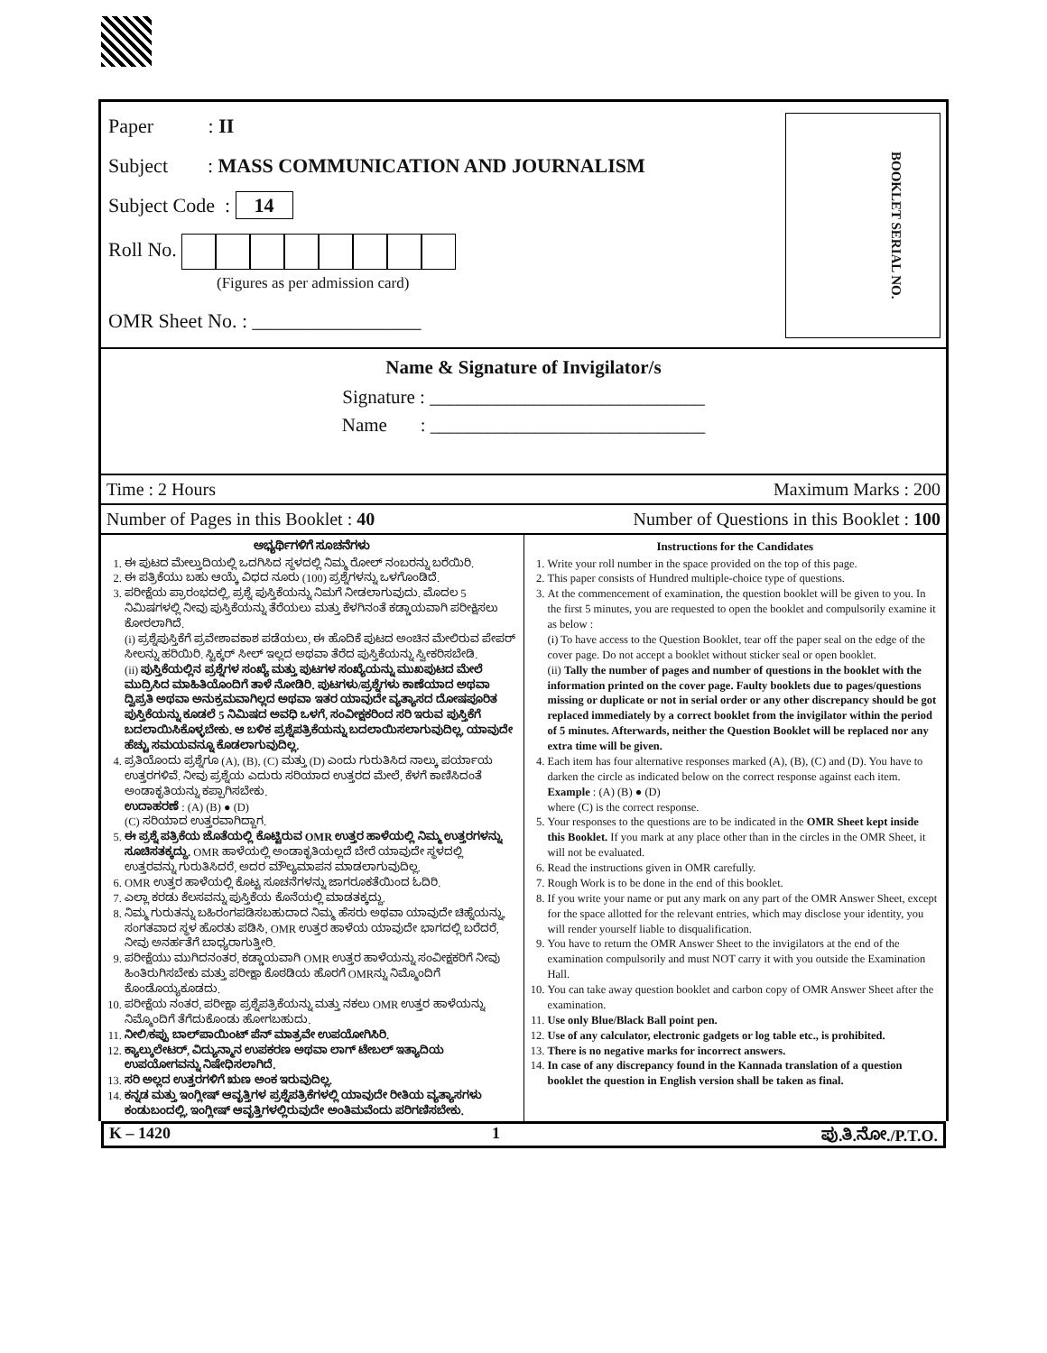Paper : II
Subject : MASS COMMUNICATION AND JOURNALISM
Subject Code : 14
Roll No.
(Figures as per admission card)
OMR Sheet No. : _________________
BOOKLET SERIAL NO.
Name & Signature of Invigilator/s
Signature : _____________________________
Name : _____________________________
Time : 2 Hours Maximum Marks : 200
Number of Pages in this Booklet : 40 Number of Questions in this Booklet : 100
ಅಭ್ಯರ್ಥಿಗಳಿಗೆ ಸೂಚನೆಗಳು
1. ಈ ಪುಟದ ಮೇಲ್ತುದಿಯಲ್ಲಿ ಒದಗಿಸಿದ ಸ್ಥಳದಲ್ಲಿ ನಿಮ್ಮ ರೋಲ್ ನಂಬರನ್ನು ಬರೆಯಿರಿ.
2. ಈ ಪತ್ರಿಕೆಯು ಬಹು ಆಯ್ಕೆ ವಿಧದ ನೂರು (100) ಪ್ರಶ್ನೆಗಳನ್ನು ಒಳಗೊಂಡಿದೆ.
3. ಪರೀಕ್ಷೆಯ ಪ್ರಾರಂಭದಲ್ಲಿ, ಪ್ರಶ್ನೆ ಪುಸ್ತಿಕೆಯನ್ನು ನಿಮಗೆ ನೀಡಲಾಗುವುದು. ಮೊದಲ 5 ನಿಮಿಷಗಳಲ್ಲಿ ನೀವು ಪುಸ್ತಿಕೆಯನ್ನು ತೆರೆಯಲು ಮತ್ತು ಕೆಳಗಿನಂತೆ ಕಡ್ಡಾಯವಾಗಿ ಪರೀಕ್ಷಿಸಲು ಕೋರಲಾಗಿದೆ.
(i) ಪ್ರಶ್ನೆಪುಸ್ತಿಕೆಗೆ ಪ್ರವೇಶಾವಕಾಶ ಪಡೆಯಲು, ಈ ಹೊದಿಕೆ ಪುಟದ ಅಂಚಿನ ಮೇಲಿರುವ ಪೇಪರ್ ಸೀಲನ್ನು ಹರಿಯಿರಿ. ಸ್ಟಿಕ್ಕರ್ ಸೀಲ್ ಇಲ್ಲದ ಅಥವಾ ತೆರೆದ ಪುಸ್ತಿಕೆಯನ್ನು ಸ್ವೀಕರಿಸಬೇಡಿ.
(ii) ಪುಸ್ತಿಕೆಯಲ್ಲಿನ ಪ್ರಶ್ನೆಗಳ ಸಂಖ್ಯೆ ಮತ್ತು ಪುಟಗಳ ಸಂಖ್ಯೆಯನ್ನು ಮುಖಪುಟದ ಮೇಲೆ ಮುದ್ರಿಸಿದ ಮಾಹಿತಿಯೊಂದಿಗೆ ತಾಳೆ ನೋಡಿರಿ. ಪುಟಗಳು/ಪ್ರಶ್ನೆಗಳು ಕಾಣೆಯಾದ ಅಥವಾ ದ್ವಿಪ್ರತಿ ಅಥವಾ ಅನುಕ್ರಮವಾಗಿಲ್ಲದ ಅಥವಾ ಇತರ ಯಾವುದೇ ವ್ಯತ್ಯಾಸದ ದೋಷಪೂರಿತ ಪುಸ್ತಿಕೆಯನ್ನು ಕೂಡಲೆ 5 ನಿಮಿಷದ ಅವಧಿ ಒಳಗೆ, ಸಂವೀಕ್ಷಕರಿಂದ ಸರಿ ಇರುವ ಪುಸ್ತಿಕೆಗೆ ಬದಲಾಯಿಸಿಕೊಳ್ಳಬೇಕು. ಆ ಬಳಿಕ ಪ್ರಶ್ನೆಪತ್ರಿಕೆಯನ್ನು ಬದಲಾಯಿಸಲಾಗುವುದಿಲ್ಲ, ಯಾವುದೇ ಹೆಚ್ಚು ಸಮಯವನ್ನೂ ಕೊಡಲಾಗುವುದಿಲ್ಲ.
4. ಪ್ರತಿಯೊಂದು ಪ್ರಶ್ನೆಗೂ (A), (B), (C) ಮತ್ತು (D) ಎಂದು ಗುರುತಿಸಿದ ನಾಲ್ಕು ಪರ್ಯಾಯ ಉತ್ತರಗಳಿವೆ. ನೀವು ಪ್ರಶ್ನೆಯ ಎದುರು ಸರಿಯಾದ ಉತ್ತರದ ಮೇಲೆ, ಕೆಳಗೆ ಕಾಣಿಸಿದಂತೆ ಅಂಡಾಕೃತಿಯನ್ನು ಕಪ್ಪಾಗಿಸಬೇಕು.
ಉದಾಹರಣೆ : (A) (B) ● (D)
(C) ಸರಿಯಾದ ಉತ್ತರವಾಗಿದ್ದಾಗ.
5. ಈ ಪ್ರಶ್ನೆ ಪತ್ರಿಕೆಯ ಜೊತೆಯಲ್ಲಿ ಕೊಟ್ಟಿರುವ OMR ಉತ್ತರ ಹಾಳೆಯಲ್ಲಿ ನಿಮ್ಮ ಉತ್ತರಗಳನ್ನು ಸೂಚಿಸತಕ್ಕದ್ದು. OMR ಹಾಳೆಯಲ್ಲಿ ಅಂಡಾಕೃತಿಯಲ್ಲದೆ ಬೇರೆ ಯಾವುದೇ ಸ್ಥಳದಲ್ಲಿ ಉತ್ತರವನ್ನು ಗುರುತಿಸಿದರೆ, ಅದರ ಮೌಲ್ಯಮಾಪನ ಮಾಡಲಾಗುವುದಿಲ್ಲ.
6. OMR ಉತ್ತರ ಹಾಳೆಯಲ್ಲಿ ಕೊಟ್ಟ ಸೂಚನೆಗಳನ್ನು ಜಾಗರೂಕತೆಯಿಂದ ಓದಿರಿ.
7. ಎಲ್ಲಾ ಕರಡು ಕೆಲಸವನ್ನು ಪುಸ್ತಿಕೆಯ ಕೊನೆಯಲ್ಲಿ ಮಾಡತಕ್ಕದ್ದು.
8. ನಿಮ್ಮ ಗುರುತನ್ನು ಬಹಿರಂಗಪಡಿಸಬಹುದಾದ ನಿಮ್ಮ ಹೆಸರು ಅಥವಾ ಯಾವುದೇ ಚಿಹ್ನೆಯನ್ನು, ಸಂಗತವಾದ ಸ್ಥಳ ಹೊರತು ಪಡಿಸಿ, OMR ಉತ್ತರ ಹಾಳೆಯ ಯಾವುದೇ ಭಾಗದಲ್ಲಿ ಬರೆದರೆ, ನೀವು ಅನರ್ಹತೆಗೆ ಬಾಧ್ಯರಾಗುತ್ತೀರಿ.
9. ಪರೀಕ್ಷೆಯು ಮುಗಿದನಂತರ, ಕಡ್ಡಾಯವಾಗಿ OMR ಉತ್ತರ ಹಾಳೆಯನ್ನು ಸಂವೀಕ್ಷಕರಿಗೆ ನೀವು ಹಿಂತಿರುಗಿಸಬೇಕು ಮತ್ತು ಪರೀಕ್ಷಾ ಕೊಠಡಿಯ ಹೊರಗೆ OMRನ್ನು ನಿಮ್ಮೊಂದಿಗೆ ಕೊಂಡೊಯ್ಯಕೂಡದು.
10. ಪರೀಕ್ಷೆಯ ನಂತರ, ಪರೀಕ್ಷಾ ಪ್ರಶ್ನೆಪತ್ರಿಕೆಯನ್ನು ಮತ್ತು ನಕಲು OMR ಉತ್ತರ ಹಾಳೆಯನ್ನು ನಿಮ್ಮೊಂದಿಗೆ ತೆಗೆದುಕೊಂಡು ಹೋಗಬಹುದು.
11. ನೀಲಿ/ಕಪ್ಪು ಬಾಲ್‌ಪಾಯಿಂಟ್ ಪೆನ್ ಮಾತ್ರವೇ ಉಪಯೋಗಿಸಿರಿ.
12. ಕ್ಯಾಲ್ಕುಲೇಟರ್, ವಿದ್ಯುನ್ಮಾನ ಉಪಕರಣ ಅಥವಾ ಲಾಗ್ ಟೇಬಲ್ ಇತ್ಯಾದಿಯ ಉಪಯೋಗವನ್ನು ನಿಷೇಧಿಸಲಾಗಿದೆ.
13. ಸರಿ ಅಲ್ಲದ ಉತ್ತರಗಳಿಗೆ ಋಣ ಅಂಕ ಇರುವುದಿಲ್ಲ.
14. ಕನ್ನಡ ಮತ್ತು ಇಂಗ್ಲೀಷ್ ಆವೃತ್ತಿಗಳ ಪ್ರಶ್ನೆಪತ್ರಿಕೆಗಳಲ್ಲಿ ಯಾವುದೇ ರೀತಿಯ ವ್ಯತ್ಯಾಸಗಳು ಕಂಡುಬಂದಲ್ಲಿ, ಇಂಗ್ಲೀಷ್ ಆವೃತ್ತಿಗಳಲ್ಲಿರುವುದೇ ಅಂತಿಮವೆಂದು ಪರಿಗಣಿಸಬೇಕು.
Instructions for the Candidates
1. Write your roll number in the space provided on the top of this page.
2. This paper consists of Hundred multiple-choice type of questions.
3. At the commencement of examination, the question booklet will be given to you. In the first 5 minutes, you are requested to open the booklet and compulsorily examine it as below :
(i) To have access to the Question Booklet, tear off the paper seal on the edge of the cover page. Do not accept a booklet without sticker seal or open booklet.
(ii) Tally the number of pages and number of questions in the booklet with the information printed on the cover page. Faulty booklets due to pages/questions missing or duplicate or not in serial order or any other discrepancy should be got replaced immediately by a correct booklet from the invigilator within the period of 5 minutes. Afterwards, neither the Question Booklet will be replaced nor any extra time will be given.
4. Each item has four alternative responses marked (A), (B), (C) and (D). You have to darken the circle as indicated below on the correct response against each item.
Example : (A) (B) ● (D)
where (C) is the correct response.
5. Your responses to the questions are to be indicated in the OMR Sheet kept inside this Booklet. If you mark at any place other than in the circles in the OMR Sheet, it will not be evaluated.
6. Read the instructions given in OMR carefully.
7. Rough Work is to be done in the end of this booklet.
8. If you write your name or put any mark on any part of the OMR Answer Sheet, except for the space allotted for the relevant entries, which may disclose your identity, you will render yourself liable to disqualification.
9. You have to return the OMR Answer Sheet to the invigilators at the end of the examination compulsorily and must NOT carry it with you outside the Examination Hall.
10. You can take away question booklet and carbon copy of OMR Answer Sheet after the examination.
11. Use only Blue/Black Ball point pen.
12. Use of any calculator, electronic gadgets or log table etc., is prohibited.
13. There is no negative marks for incorrect answers.
14. In case of any discrepancy found in the Kannada translation of a question booklet the question in English version shall be taken as final.
K – 1420 1 ಪು.ತಿ.ನೋ./P.T.O.